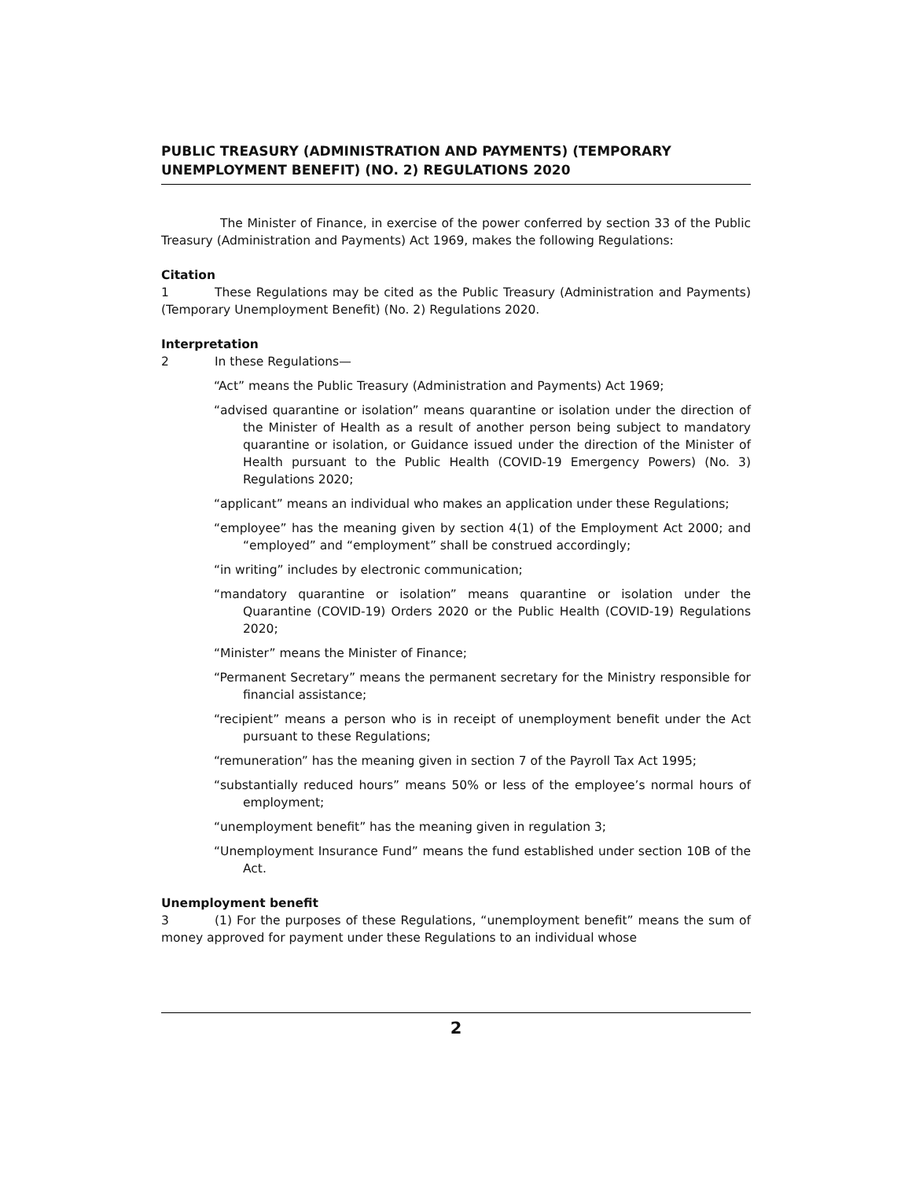PUBLIC TREASURY (ADMINISTRATION AND PAYMENTS) (TEMPORARY UNEMPLOYMENT BENEFIT) (NO. 2) REGULATIONS 2020
The Minister of Finance, in exercise of the power conferred by section 33 of the Public Treasury (Administration and Payments) Act 1969, makes the following Regulations:
Citation
1 These Regulations may be cited as the Public Treasury (Administration and Payments) (Temporary Unemployment Benefit) (No. 2) Regulations 2020.
Interpretation
2 In these Regulations—
“Act” means the Public Treasury (Administration and Payments) Act 1969;
“advised quarantine or isolation” means quarantine or isolation under the direction of the Minister of Health as a result of another person being subject to mandatory quarantine or isolation, or Guidance issued under the direction of the Minister of Health pursuant to the Public Health (COVID-19 Emergency Powers) (No. 3) Regulations 2020;
“applicant” means an individual who makes an application under these Regulations;
“employee” has the meaning given by section 4(1) of the Employment Act 2000; and “employed” and “employment” shall be construed accordingly;
“in writing” includes by electronic communication;
“mandatory quarantine or isolation” means quarantine or isolation under the Quarantine (COVID-19) Orders 2020 or the Public Health (COVID-19) Regulations 2020;
“Minister” means the Minister of Finance;
“Permanent Secretary” means the permanent secretary for the Ministry responsible for financial assistance;
“recipient” means a person who is in receipt of unemployment benefit under the Act pursuant to these Regulations;
“remuneration” has the meaning given in section 7 of the Payroll Tax Act 1995;
“substantially reduced hours” means 50% or less of the employee’s normal hours of employment;
“unemployment benefit” has the meaning given in regulation 3;
“Unemployment Insurance Fund” means the fund established under section 10B of the Act.
Unemployment benefit
3 (1) For the purposes of these Regulations, “unemployment benefit” means the sum of money approved for payment under these Regulations to an individual whose
2